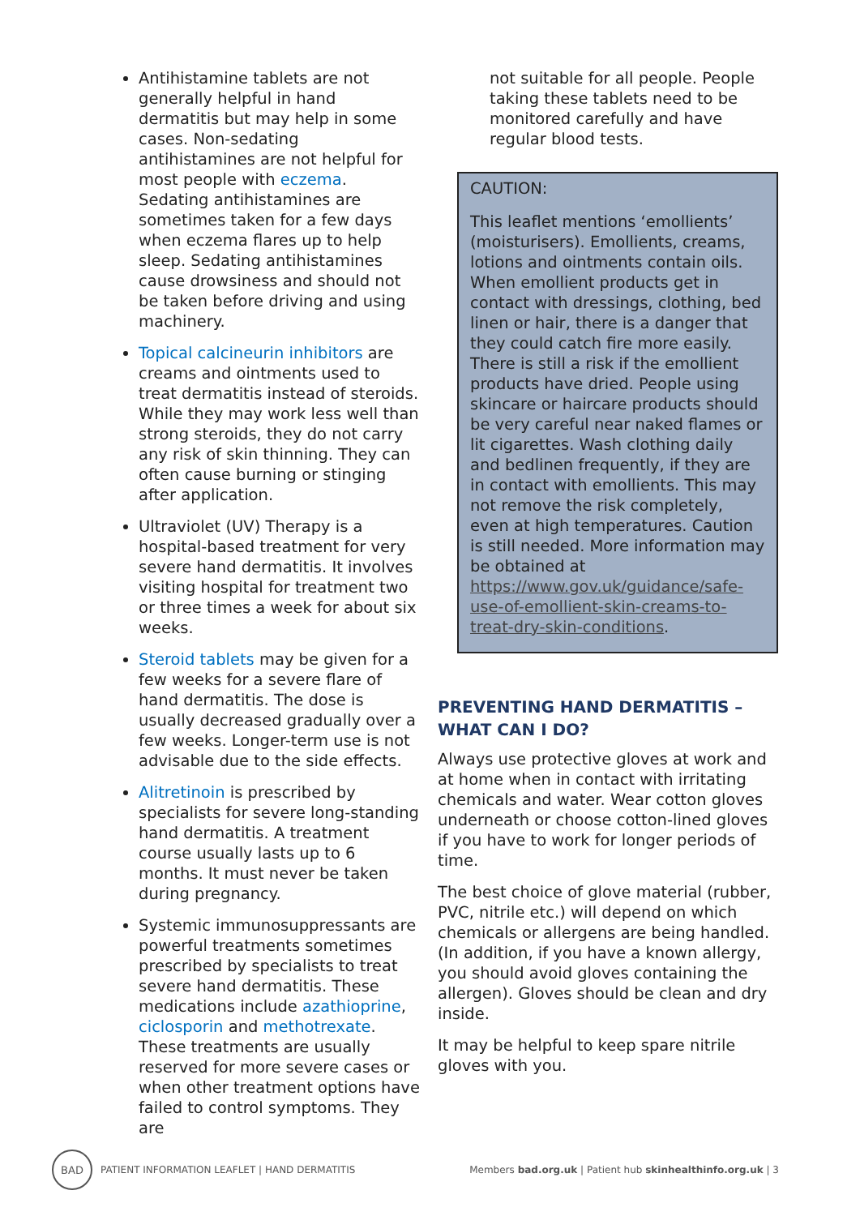Antihistamine tablets are not generally helpful in hand dermatitis but may help in some cases. Non-sedating antihistamines are not helpful for most people with eczema. Sedating antihistamines are sometimes taken for a few days when eczema flares up to help sleep. Sedating antihistamines cause drowsiness and should not be taken before driving and using machinery.
Topical calcineurin inhibitors are creams and ointments used to treat dermatitis instead of steroids. While they may work less well than strong steroids, they do not carry any risk of skin thinning. They can often cause burning or stinging after application.
Ultraviolet (UV) Therapy is a hospital-based treatment for very severe hand dermatitis. It involves visiting hospital for treatment two or three times a week for about six weeks.
Steroid tablets may be given for a few weeks for a severe flare of hand dermatitis. The dose is usually decreased gradually over a few weeks. Longer-term use is not advisable due to the side effects.
Alitretinoin is prescribed by specialists for severe long-standing hand dermatitis. A treatment course usually lasts up to 6 months. It must never be taken during pregnancy.
Systemic immunosuppressants are powerful treatments sometimes prescribed by specialists to treat severe hand dermatitis. These medications include azathioprine, ciclosporin and methotrexate. These treatments are usually reserved for more severe cases or when other treatment options have failed to control symptoms. They are
not suitable for all people. People taking these tablets need to be monitored carefully and have regular blood tests.
CAUTION:
This leaflet mentions ‘emollients’ (moisturisers). Emollients, creams, lotions and ointments contain oils. When emollient products get in contact with dressings, clothing, bed linen or hair, there is a danger that they could catch fire more easily. There is still a risk if the emollient products have dried. People using skincare or haircare products should be very careful near naked flames or lit cigarettes. Wash clothing daily and bedlinen frequently, if they are in contact with emollients. This may not remove the risk completely, even at high temperatures. Caution is still needed. More information may be obtained at https://www.gov.uk/guidance/safe-use-of-emollient-skin-creams-to-treat-dry-skin-conditions.
PREVENTING HAND DERMATITIS – WHAT CAN I DO?
Always use protective gloves at work and at home when in contact with irritating chemicals and water. Wear cotton gloves underneath or choose cotton-lined gloves if you have to work for longer periods of time.
The best choice of glove material (rubber, PVC, nitrile etc.) will depend on which chemicals or allergens are being handled. (In addition, if you have a known allergy, you should avoid gloves containing the allergen). Gloves should be clean and dry inside.
It may be helpful to keep spare nitrile gloves with you.
BAD PATIENT INFORMATION LEAFLET | HAND DERMATITIS
Members bad.org.uk | Patient hub skinhealthinfo.org.uk | 3